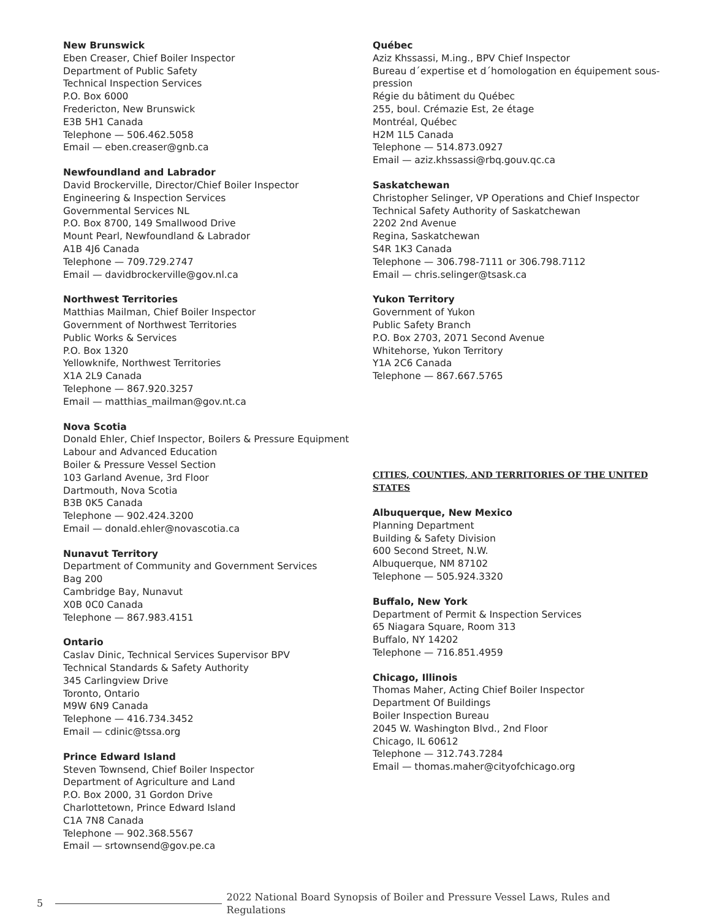New Brunswick
Eben Creaser, Chief Boiler Inspector
Department of Public Safety
Technical Inspection Services
P.O. Box 6000
Fredericton, New Brunswick
E3B 5H1 Canada
Telephone — 506.462.5058
Email — eben.creaser@gnb.ca
Newfoundland and Labrador
David Brockerville, Director/Chief Boiler Inspector
Engineering & Inspection Services
Governmental Services NL
P.O. Box 8700, 149 Smallwood Drive
Mount Pearl, Newfoundland & Labrador
A1B 4J6 Canada
Telephone — 709.729.2747
Email — davidbrockerville@gov.nl.ca
Northwest Territories
Matthias Mailman, Chief Boiler Inspector
Government of Northwest Territories
Public Works & Services
P.O. Box 1320
Yellowknife, Northwest Territories
X1A 2L9 Canada
Telephone — 867.920.3257
Email — matthias_mailman@gov.nt.ca
Nova Scotia
Donald Ehler, Chief Inspector, Boilers & Pressure Equipment
Labour and Advanced Education
Boiler & Pressure Vessel Section
103 Garland Avenue, 3rd Floor
Dartmouth, Nova Scotia
B3B 0K5 Canada
Telephone — 902.424.3200
Email — donald.ehler@novascotia.ca
Nunavut Territory
Department of Community and Government Services
Bag 200
Cambridge Bay, Nunavut
X0B 0C0 Canada
Telephone — 867.983.4151
Ontario
Caslav Dinic, Technical Services Supervisor BPV
Technical Standards & Safety Authority
345 Carlingview Drive
Toronto, Ontario
M9W 6N9 Canada
Telephone — 416.734.3452
Email — cdinic@tssa.org
Prince Edward Island
Steven Townsend, Chief Boiler Inspector
Department of Agriculture and Land
P.O. Box 2000, 31 Gordon Drive
Charlottetown, Prince Edward Island
C1A 7N8 Canada
Telephone — 902.368.5567
Email — srtownsend@gov.pe.ca
Québec
Aziz Khssassi, M.ing., BPV Chief Inspector
Bureau d´expertise et d´homologation en équipement sous-pression
Régie du bâtiment du Québec
255, boul. Crémazie Est, 2e étage
Montréal, Québec
H2M 1L5 Canada
Telephone — 514.873.0927
Email — aziz.khssassi@rbq.gouv.qc.ca
Saskatchewan
Christopher Selinger, VP Operations and Chief Inspector
Technical Safety Authority of Saskatchewan
2202 2nd Avenue
Regina, Saskatchewan
S4R 1K3 Canada
Telephone — 306.798-7111 or 306.798.7112
Email — chris.selinger@tsask.ca
Yukon Territory
Government of Yukon
Public Safety Branch
P.O. Box 2703, 2071 Second Avenue
Whitehorse, Yukon Territory
Y1A 2C6 Canada
Telephone — 867.667.5765
CITIES, COUNTIES, AND TERRITORIES OF THE UNITED STATES
Albuquerque, New Mexico
Planning Department
Building & Safety Division
600 Second Street, N.W.
Albuquerque, NM 87102
Telephone — 505.924.3320
Buffalo, New York
Department of Permit & Inspection Services
65 Niagara Square, Room 313
Buffalo, NY 14202
Telephone — 716.851.4959
Chicago, Illinois
Thomas Maher, Acting Chief Boiler Inspector
Department Of Buildings
Boiler Inspection Bureau
2045 W. Washington Blvd., 2nd Floor
Chicago, IL 60612
Telephone — 312.743.7284
Email — thomas.maher@cityofchicago.org
5 2022 National Board Synopsis of Boiler and Pressure Vessel Laws, Rules and Regulations